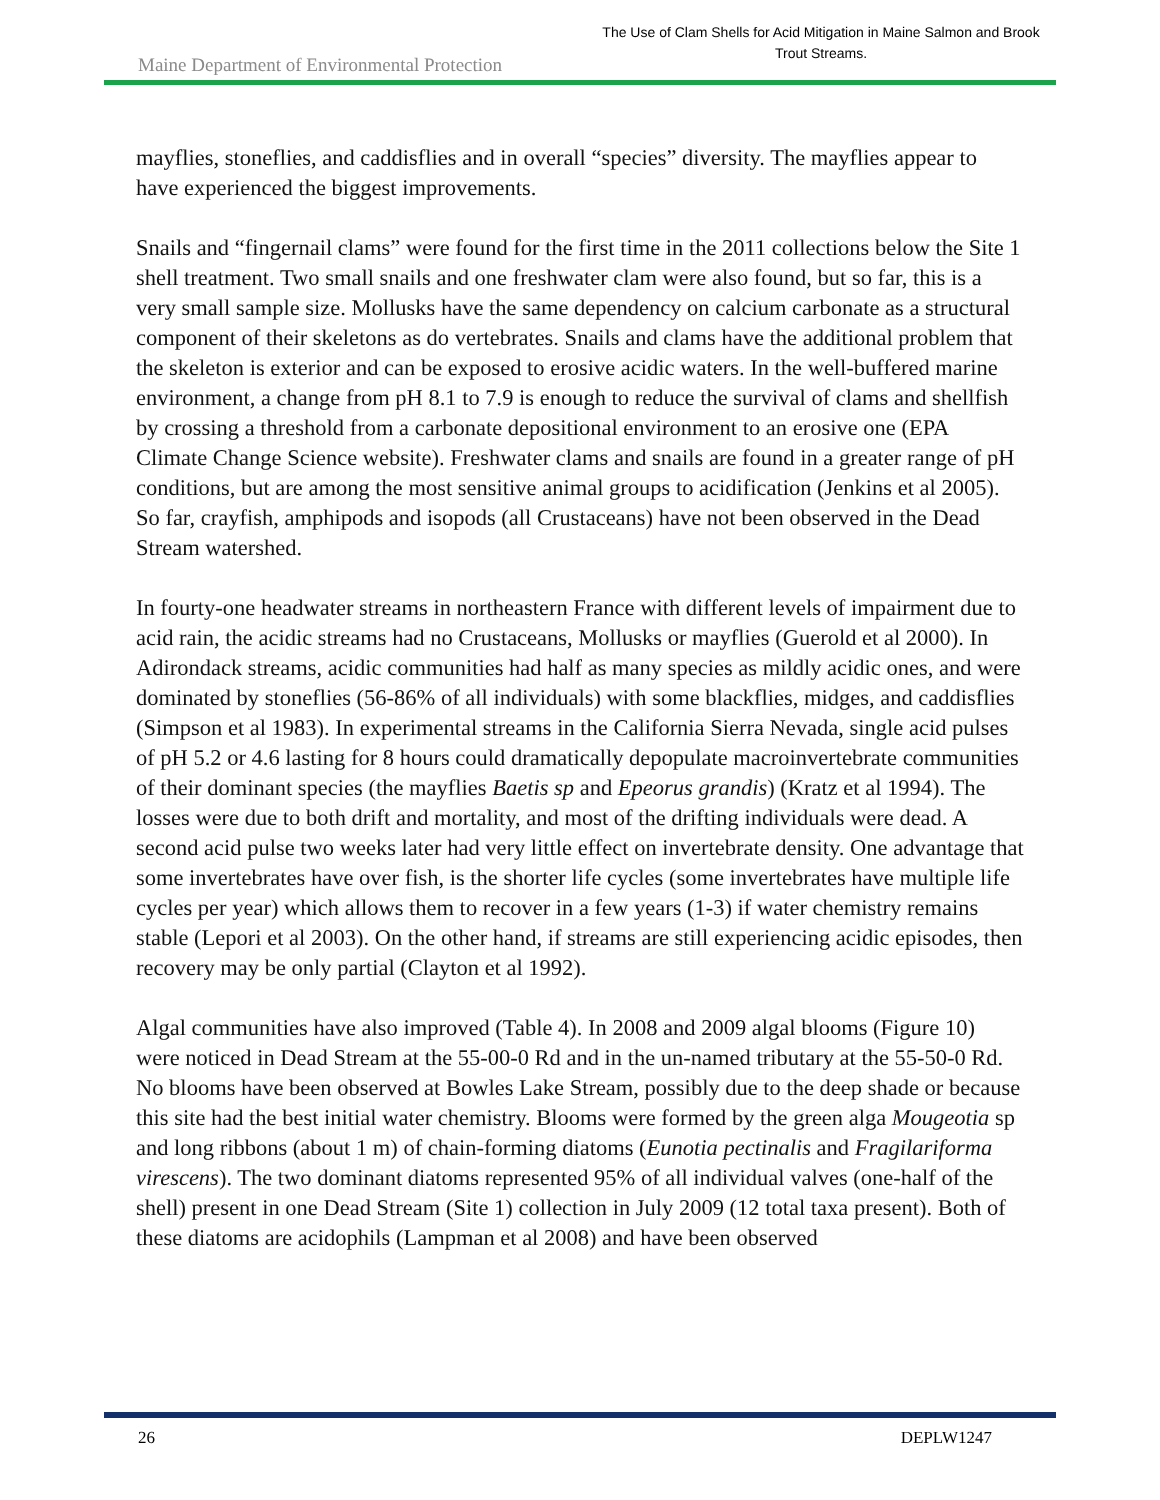Maine Department of Environmental Protection
The Use of Clam Shells for Acid Mitigation in Maine Salmon and Brook Trout Streams.
mayflies, stoneflies, and caddisflies and in overall “species” diversity. The mayflies appear to have experienced the biggest improvements.
Snails and “fingernail clams” were found for the first time in the 2011 collections below the Site 1 shell treatment. Two small snails and one freshwater clam were also found, but so far, this is a very small sample size. Mollusks have the same dependency on calcium carbonate as a structural component of their skeletons as do vertebrates. Snails and clams have the additional problem that the skeleton is exterior and can be exposed to erosive acidic waters. In the well-buffered marine environment, a change from pH 8.1 to 7.9 is enough to reduce the survival of clams and shellfish by crossing a threshold from a carbonate depositional environment to an erosive one (EPA Climate Change Science website). Freshwater clams and snails are found in a greater range of pH conditions, but are among the most sensitive animal groups to acidification (Jenkins et al 2005). So far, crayfish, amphipods and isopods (all Crustaceans) have not been observed in the Dead Stream watershed.
In fourty-one headwater streams in northeastern France with different levels of impairment due to acid rain, the acidic streams had no Crustaceans, Mollusks or mayflies (Guerold et al 2000). In Adirondack streams, acidic communities had half as many species as mildly acidic ones, and were dominated by stoneflies (56-86% of all individuals) with some blackflies, midges, and caddisflies (Simpson et al 1983). In experimental streams in the California Sierra Nevada, single acid pulses of pH 5.2 or 4.6 lasting for 8 hours could dramatically depopulate macroinvertebrate communities of their dominant species (the mayflies Baetis sp and Epeorus grandis) (Kratz et al 1994). The losses were due to both drift and mortality, and most of the drifting individuals were dead. A second acid pulse two weeks later had very little effect on invertebrate density. One advantage that some invertebrates have over fish, is the shorter life cycles (some invertebrates have multiple life cycles per year) which allows them to recover in a few years (1-3) if water chemistry remains stable (Lepori et al 2003). On the other hand, if streams are still experiencing acidic episodes, then recovery may be only partial (Clayton et al 1992).
Algal communities have also improved (Table 4). In 2008 and 2009 algal blooms (Figure 10) were noticed in Dead Stream at the 55-00-0 Rd and in the un-named tributary at the 55-50-0 Rd. No blooms have been observed at Bowles Lake Stream, possibly due to the deep shade or because this site had the best initial water chemistry. Blooms were formed by the green alga Mougeotia sp and long ribbons (about 1 m) of chain-forming diatoms (Eunotia pectinalis and Fragilariforma virescens). The two dominant diatoms represented 95% of all individual valves (one-half of the shell) present in one Dead Stream (Site 1) collection in July 2009 (12 total taxa present). Both of these diatoms are acidophils (Lampman et al 2008) and have been observed
26 DEPLW1247